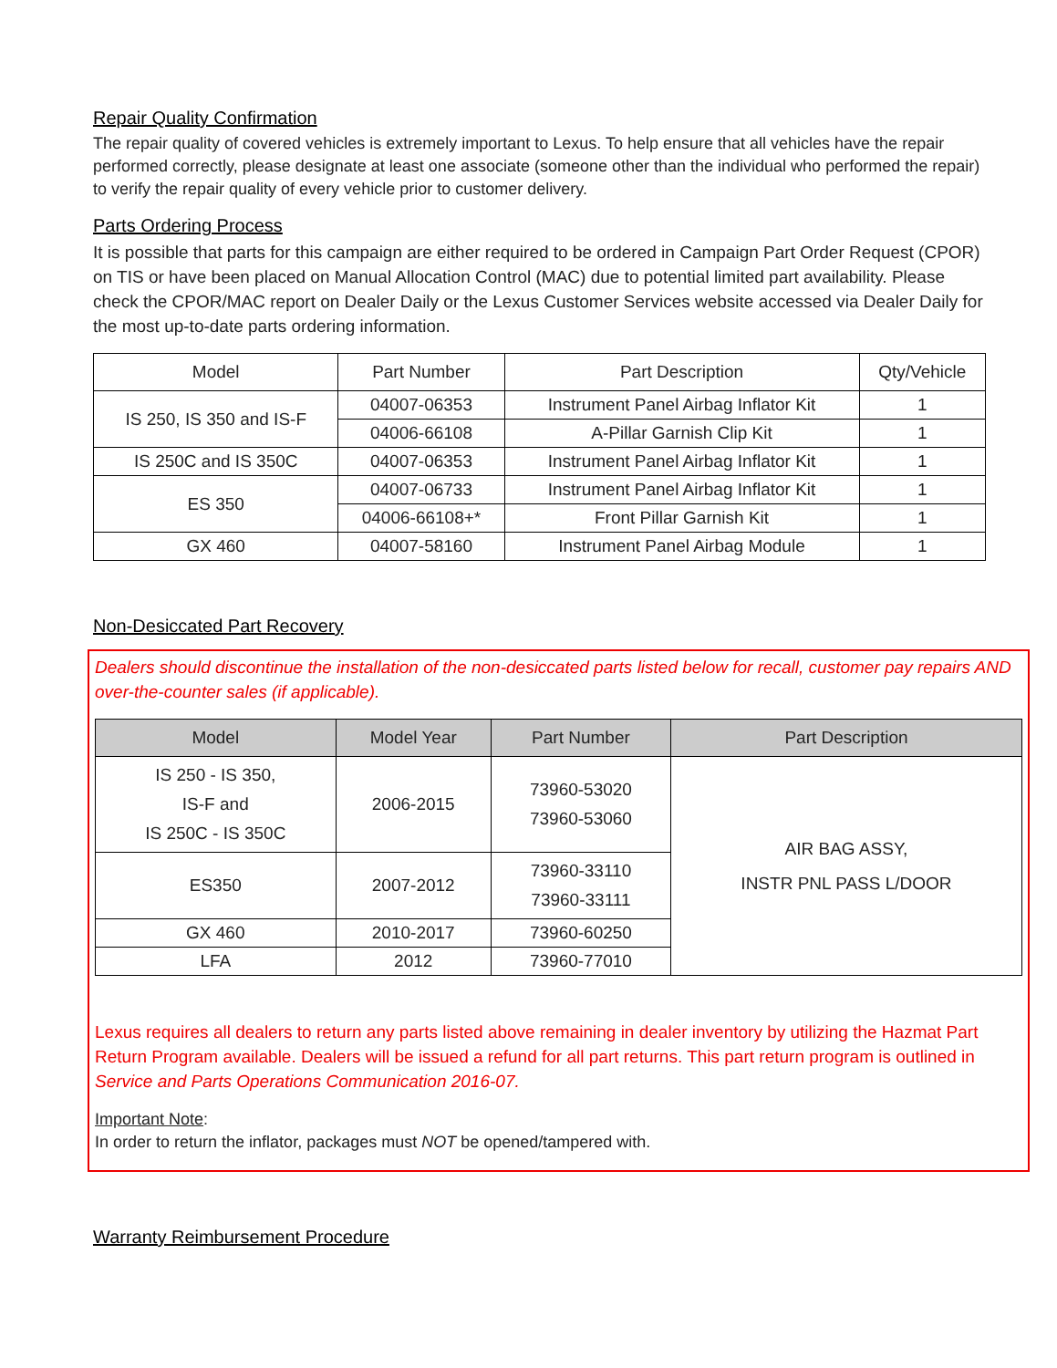Repair Quality Confirmation
The repair quality of covered vehicles is extremely important to Lexus. To help ensure that all vehicles have the repair performed correctly, please designate at least one associate (someone other than the individual who performed the repair) to verify the repair quality of every vehicle prior to customer delivery.
Parts Ordering Process
It is possible that parts for this campaign are either required to be ordered in Campaign Part Order Request (CPOR) on TIS or have been placed on Manual Allocation Control (MAC) due to potential limited part availability. Please check the CPOR/MAC report on Dealer Daily or the Lexus Customer Services website accessed via Dealer Daily for the most up-to-date parts ordering information.
| Model | Part Number | Part Description | Qty/Vehicle |
| --- | --- | --- | --- |
| IS 250, IS 350 and IS-F | 04007-06353 | Instrument Panel Airbag Inflator Kit | 1 |
| | 04006-66108 | A-Pillar Garnish Clip Kit | 1 |
| IS 250C and IS 350C | 04007-06353 | Instrument Panel Airbag Inflator Kit | 1 |
| ES 350 | 04007-06733 | Instrument Panel Airbag Inflator Kit | 1 |
| | 04006-66108+* | Front Pillar Garnish Kit | 1 |
| GX 460 | 04007-58160 | Instrument Panel Airbag Module | 1 |
Non-Desiccated Part Recovery
Dealers should discontinue the installation of the non-desiccated parts listed below for recall, customer pay repairs AND over-the-counter sales (if applicable).
| Model | Model Year | Part Number | Part Description |
| --- | --- | --- | --- |
| IS 250 - IS 350, IS-F and IS 250C - IS 350C | 2006-2015 | 73960-53020 73960-53060 | AIR BAG ASSY, INSTR PNL PASS L/DOOR |
| ES350 | 2007-2012 | 73960-33110 73960-33111 | |
| GX 460 | 2010-2017 | 73960-60250 | |
| LFA | 2012 | 73960-77010 | |
Lexus requires all dealers to return any parts listed above remaining in dealer inventory by utilizing the Hazmat Part Return Program available. Dealers will be issued a refund for all part returns. This part return program is outlined in Service and Parts Operations Communication 2016-07.
Important Note:
In order to return the inflator, packages must NOT be opened/tampered with.
Warranty Reimbursement Procedure